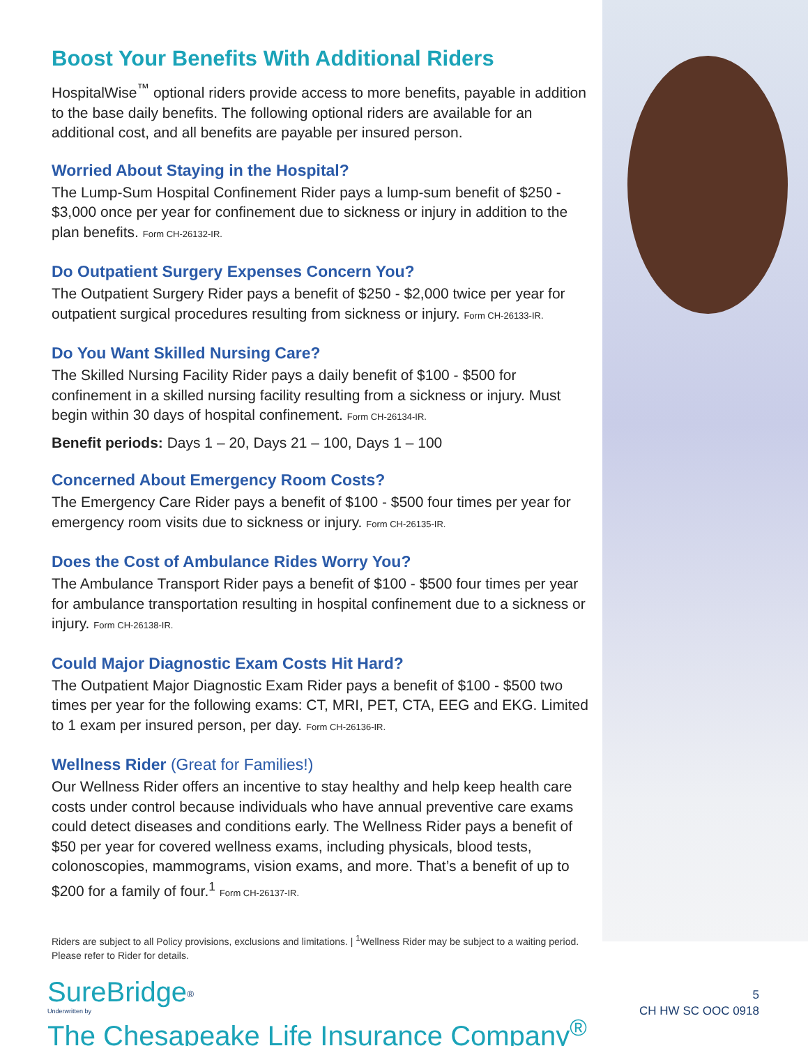Boost Your Benefits With Additional Riders
HospitalWise<sup>™</sup> optional riders provide access to more benefits, payable in addition to the base daily benefits. The following optional riders are available for an additional cost, and all benefits are payable per insured person.
Worried About Staying in the Hospital?
The Lump-Sum Hospital Confinement Rider pays a lump-sum benefit of $250 - $3,000 once per year for confinement due to sickness or injury in addition to the plan benefits. Form CH-26132-IR.
Do Outpatient Surgery Expenses Concern You?
The Outpatient Surgery Rider pays a benefit of $250 - $2,000 twice per year for outpatient surgical procedures resulting from sickness or injury. Form CH-26133-IR.
Do You Want Skilled Nursing Care?
The Skilled Nursing Facility Rider pays a daily benefit of $100 - $500 for confinement in a skilled nursing facility resulting from a sickness or injury. Must begin within 30 days of hospital confinement. Form CH-26134-IR.
Benefit periods: Days 1 – 20, Days 21 – 100, Days 1 – 100
Concerned About Emergency Room Costs?
The Emergency Care Rider pays a benefit of $100 - $500 four times per year for emergency room visits due to sickness or injury. Form CH-26135-IR.
Does the Cost of Ambulance Rides Worry You?
The Ambulance Transport Rider pays a benefit of $100 - $500 four times per year for ambulance transportation resulting in hospital confinement due to a sickness or injury. Form CH-26138-IR.
Could Major Diagnostic Exam Costs Hit Hard?
The Outpatient Major Diagnostic Exam Rider pays a benefit of $100 - $500 two times per year for the following exams: CT, MRI, PET, CTA, EEG and EKG. Limited to 1 exam per insured person, per day. Form CH-26136-IR.
Wellness Rider (Great for Families!)
Our Wellness Rider offers an incentive to stay healthy and help keep health care costs under control because individuals who have annual preventive care exams could detect diseases and conditions early. The Wellness Rider pays a benefit of $50 per year for covered wellness exams, including physicals, blood tests, colonoscopies, mammograms, vision exams, and more. That’s a benefit of up to $200 for a family of four.<sup>1</sup> Form CH-26137-IR.
Riders are subject to all Policy provisions, exclusions and limitations. | <sup>1</sup>Wellness Rider may be subject to a waiting period. Please refer to Rider for details.
SureBridge<sup>®</sup>
Underwritten by
The Chesapeake Life Insurance Company<sup>®</sup>
5
CH HW SC OOC 0918